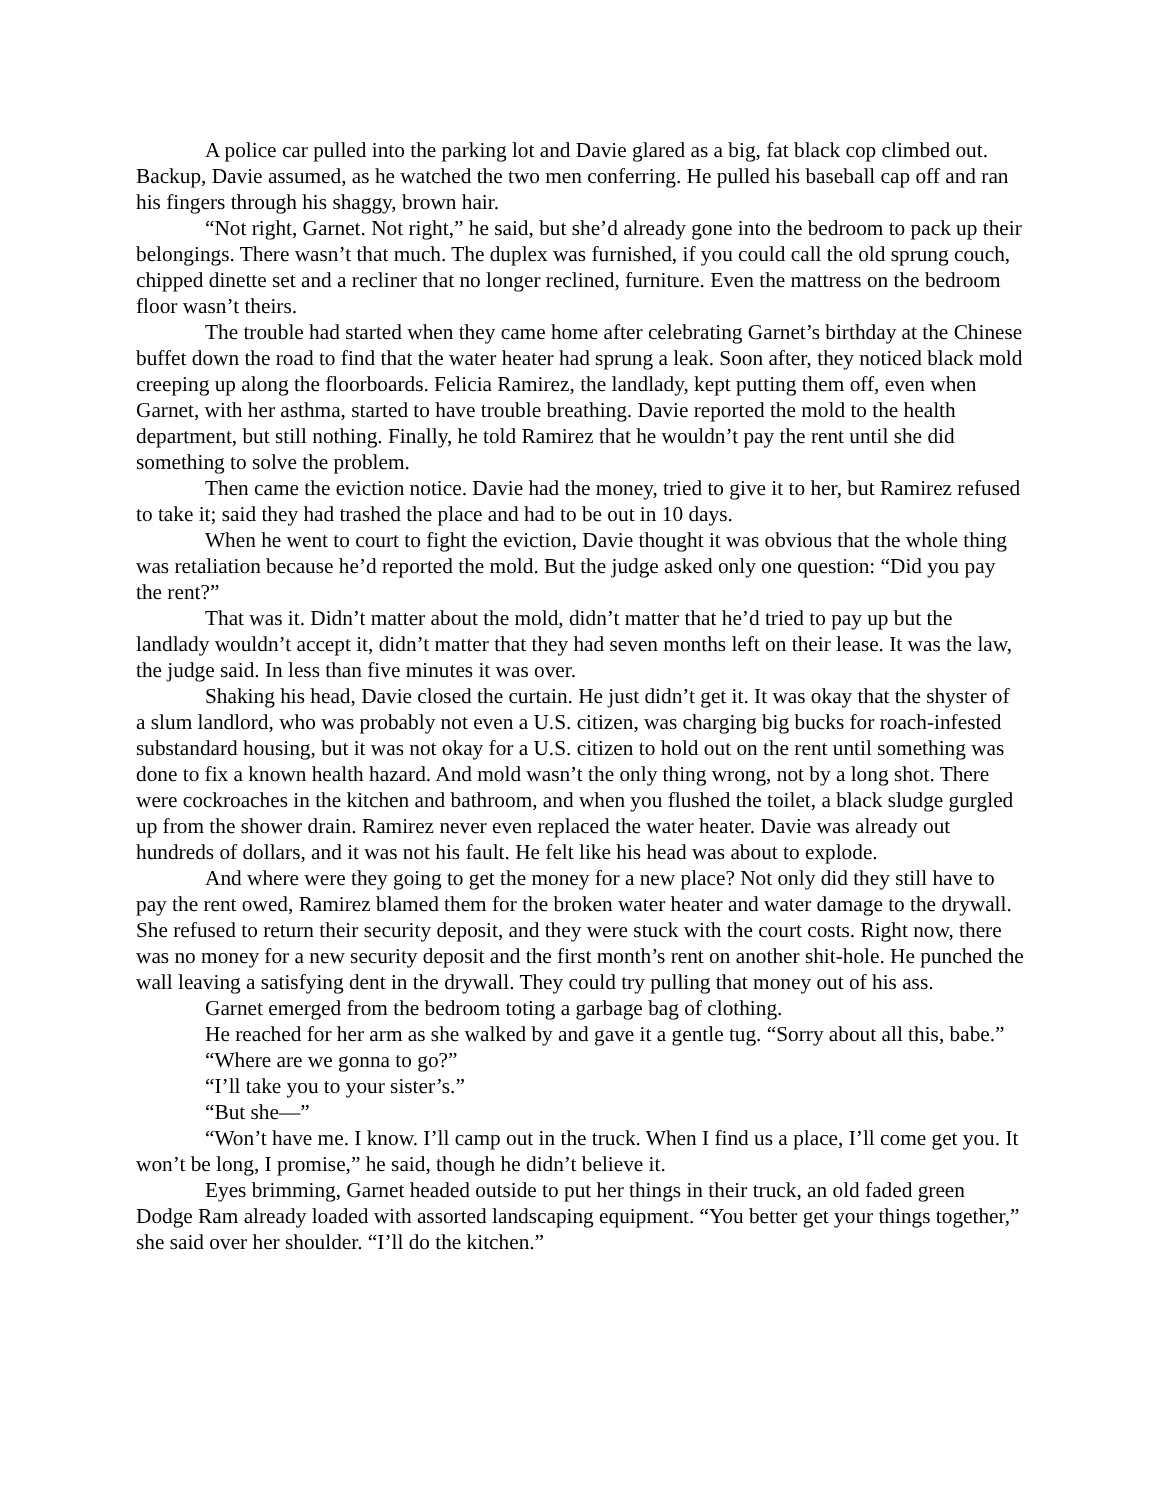A police car pulled into the parking lot and Davie glared as a big, fat black cop climbed out. Backup, Davie assumed, as he watched the two men conferring. He pulled his baseball cap off and ran his fingers through his shaggy, brown hair.
“Not right, Garnet. Not right,” he said, but she’d already gone into the bedroom to pack up their belongings. There wasn’t that much. The duplex was furnished, if you could call the old sprung couch, chipped dinette set and a recliner that no longer reclined, furniture. Even the mattress on the bedroom floor wasn’t theirs.
The trouble had started when they came home after celebrating Garnet’s birthday at the Chinese buffet down the road to find that the water heater had sprung a leak. Soon after, they noticed black mold creeping up along the floorboards. Felicia Ramirez, the landlady, kept putting them off, even when Garnet, with her asthma, started to have trouble breathing. Davie reported the mold to the health department, but still nothing. Finally, he told Ramirez that he wouldn’t pay the rent until she did something to solve the problem.
Then came the eviction notice. Davie had the money, tried to give it to her, but Ramirez refused to take it; said they had trashed the place and had to be out in 10 days.
When he went to court to fight the eviction, Davie thought it was obvious that the whole thing was retaliation because he’d reported the mold. But the judge asked only one question: “Did you pay the rent?”
That was it. Didn’t matter about the mold, didn’t matter that he’d tried to pay up but the landlady wouldn’t accept it, didn’t matter that they had seven months left on their lease. It was the law, the judge said. In less than five minutes it was over.
Shaking his head, Davie closed the curtain. He just didn’t get it. It was okay that the shyster of a slum landlord, who was probably not even a U.S. citizen, was charging big bucks for roach-infested substandard housing, but it was not okay for a U.S. citizen to hold out on the rent until something was done to fix a known health hazard. And mold wasn’t the only thing wrong, not by a long shot. There were cockroaches in the kitchen and bathroom, and when you flushed the toilet, a black sludge gurgled up from the shower drain. Ramirez never even replaced the water heater. Davie was already out hundreds of dollars, and it was not his fault. He felt like his head was about to explode.
And where were they going to get the money for a new place? Not only did they still have to pay the rent owed, Ramirez blamed them for the broken water heater and water damage to the drywall. She refused to return their security deposit, and they were stuck with the court costs. Right now, there was no money for a new security deposit and the first month’s rent on another shit-hole. He punched the wall leaving a satisfying dent in the drywall. They could try pulling that money out of his ass.
Garnet emerged from the bedroom toting a garbage bag of clothing.
He reached for her arm as she walked by and gave it a gentle tug. “Sorry about all this, babe.”
“Where are we gonna to go?”
“I’ll take you to your sister’s.”
“But she—”
“Won’t have me. I know. I’ll camp out in the truck. When I find us a place, I’ll come get you. It won’t be long, I promise,” he said, though he didn’t believe it.
Eyes brimming, Garnet headed outside to put her things in their truck, an old faded green Dodge Ram already loaded with assorted landscaping equipment. “You better get your things together,” she said over her shoulder. “I’ll do the kitchen.”